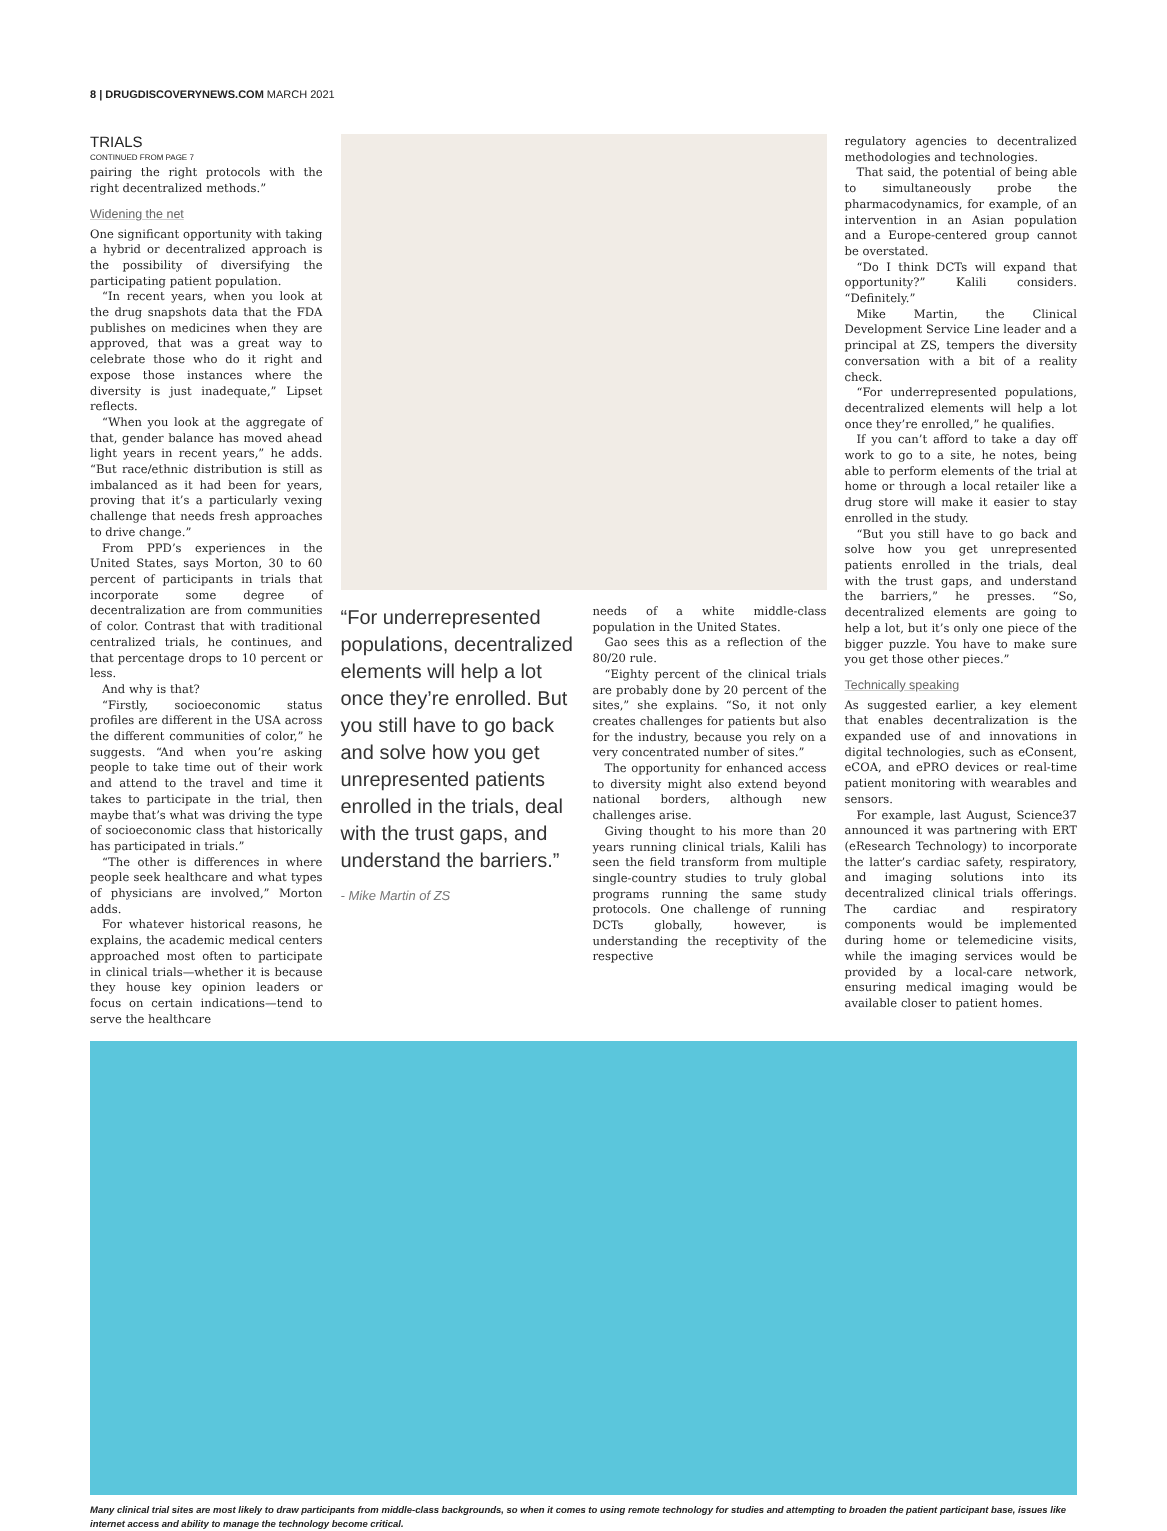8 | DRUGDISCOVERYNEWS.COM MARCH 2021
TRIALS
CONTINUED FROM PAGE 7
pairing the right protocols with the right decentralized methods.”
Widening the net
One significant opportunity with taking a hybrid or decentralized approach is the possibility of diversifying the participating patient population.
“In recent years, when you look at the drug snapshots data that the FDA publishes on medicines when they are approved, that was a great way to celebrate those who do it right and expose those instances where the diversity is just inadequate,” Lipset reflects.
“When you look at the aggregate of that, gender balance has moved ahead light years in recent years,” he adds. “But race/ethnic distribution is still as imbalanced as it had been for years, proving that it’s a particularly vexing challenge that needs fresh approaches to drive change.”
From PPD’s experiences in the United States, says Morton, 30 to 60 percent of participants in trials that incorporate some degree of decentralization are from communities of color. Contrast that with traditional centralized trials, he continues, and that percentage drops to 10 percent or less.
And why is that?
“Firstly, socioeconomic status profiles are different in the USA across the different communities of color,” he suggests. “And when you’re asking people to take time out of their work and attend to the travel and time it takes to participate in the trial, then maybe that’s what was driving the type of socioeconomic class that historically has participated in trials.”
“The other is differences in where people seek healthcare and what types of physicians are involved,” Morton adds.
For whatever historical reasons, he explains, the academic medical centers approached most often to participate in clinical trials—whether it is because they house key opinion leaders or focus on certain indications—tend to serve the healthcare
“For underrepresented populations, decentralized elements will help a lot once they’re enrolled. But you still have to go back and solve how you get unrepresented patients enrolled in the trials, deal with the trust gaps, and understand the barriers.”
- Mike Martin of ZS
needs of a white middle-class population in the United States.
Gao sees this as a reflection of the 80/20 rule.
“Eighty percent of the clinical trials are probably done by 20 percent of the sites,” she explains. “So, it not only creates challenges for patients but also for the industry, because you rely on a very concentrated number of sites.”
The opportunity for enhanced access to diversity might also extend beyond national borders, although new challenges arise.
Giving thought to his more than 20 years running clinical trials, Kalili has seen the field transform from multiple single-country studies to truly global programs running the same study protocols. One challenge of running DCTs globally, however, is understanding the receptivity of the respective
regulatory agencies to decentralized methodologies and technologies.
That said, the potential of being able to simultaneously probe the pharmacodynamics, for example, of an intervention in an Asian population and a Europe-centered group cannot be overstated.
“Do I think DCTs will expand that opportunity?” Kalili considers. “Definitely.”
Mike Martin, the Clinical Development Service Line leader and a principal at ZS, tempers the diversity conversation with a bit of a reality check.
“For underrepresented populations, decentralized elements will help a lot once they’re enrolled,” he qualifies.
If you can’t afford to take a day off work to go to a site, he notes, being able to perform elements of the trial at home or through a local retailer like a drug store will make it easier to stay enrolled in the study.
“But you still have to go back and solve how you get unrepresented patients enrolled in the trials, deal with the trust gaps, and understand the barriers,” he presses. “So, decentralized elements are going to help a lot, but it’s only one piece of the bigger puzzle. You have to make sure you get those other pieces.”
Technically speaking
As suggested earlier, a key element that enables decentralization is the expanded use of and innovations in digital technologies, such as eConsent, eCOA, and ePRO devices or real-time patient monitoring with wearables and sensors.
For example, last August, Science37 announced it was partnering with ERT (eResearch Technology) to incorporate the latter’s cardiac safety, respiratory, and imaging solutions into its decentralized clinical trials offerings. The cardiac and respiratory components would be implemented during home or telemedicine visits, while the imaging services would be provided by a local-care network, ensuring medical imaging would be available closer to patient homes.
Many clinical trial sites are most likely to draw participants from middle-class backgrounds, so when it comes to using remote technology for studies and attempting to broaden the patient participant base, issues like internet access and ability to manage the technology become critical.